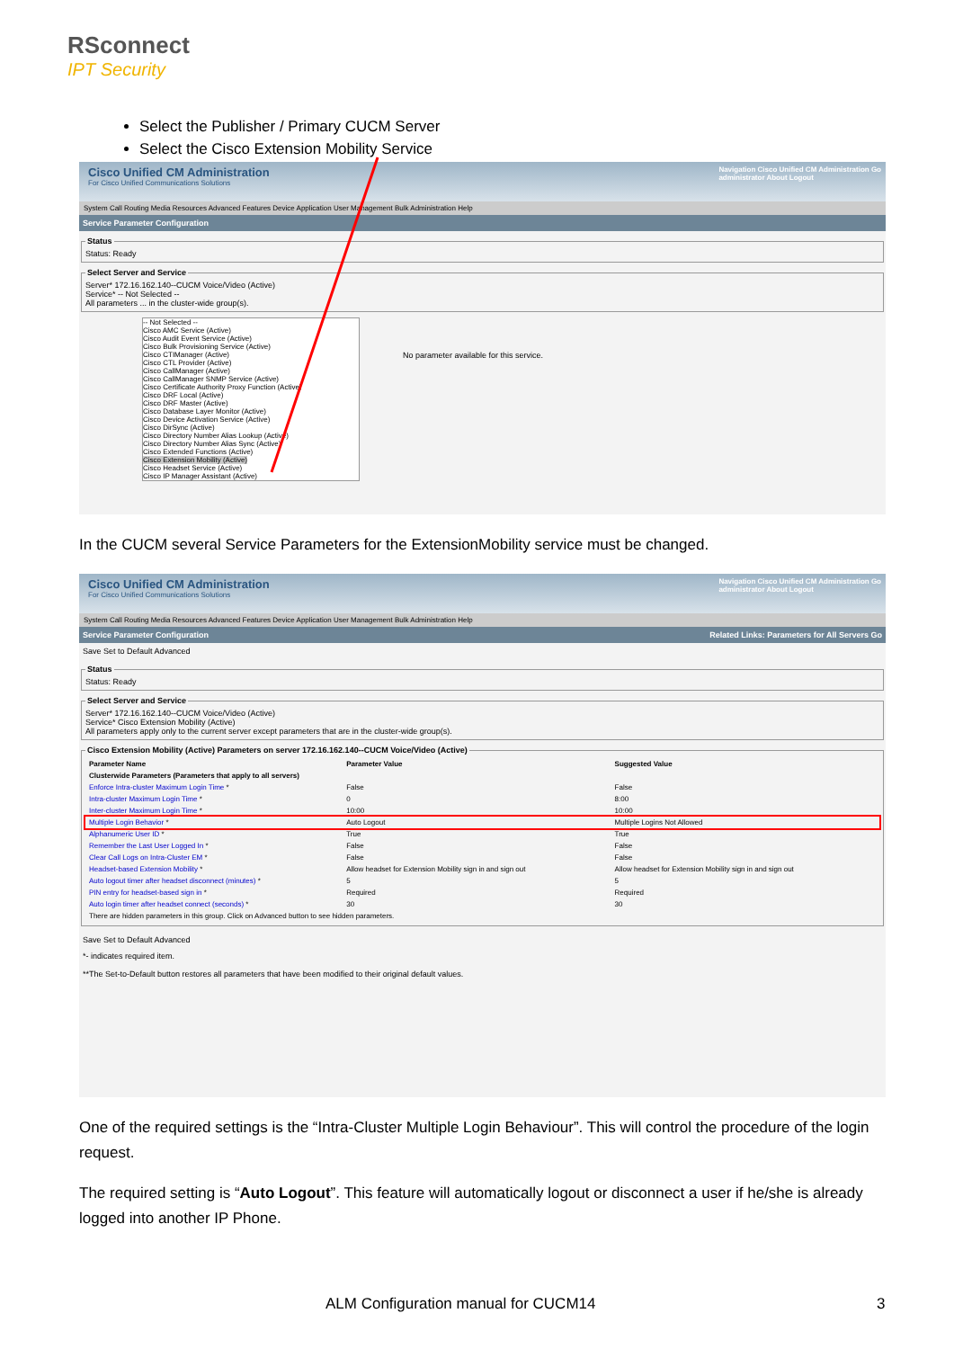RSconnect
IPT Security
Select the Publisher / Primary CUCM Server
Select the Cisco Extension Mobility Service
Cisco Unified CM Administration
For Cisco Unified Communications Solutions
Navigation Cisco Unified CM Administration Go
administrator About Logout
System Call Routing Media Resources Advanced Features Device Application User Management Bulk Administration Help
Service Parameter Configuration
StatusStatus: Ready Select Server and ServiceServer* 172.16.162.140--CUCM Voice/Video (Active)
Service* -- Not Selected --
All parameters ... in the cluster-wide group(s).
-- Not Selected --
Cisco AMC Service (Active)
Cisco Audit Event Service (Active)
Cisco Bulk Provisioning Service (Active)
Cisco CTIManager (Active)
Cisco CTL Provider (Active)
Cisco CallManager (Active)
Cisco CallManager SNMP Service (Active)
Cisco Certificate Authority Proxy Function (Active)
Cisco DRF Local (Active)
Cisco DRF Master (Active)
Cisco Database Layer Monitor (Active)
Cisco Device Activation Service (Active)
Cisco DirSync (Active)
Cisco Directory Number Alias Lookup (Active)
Cisco Directory Number Alias Sync (Active)
Cisco Extended Functions (Active)
Cisco Extension Mobility (Active)
Cisco Headset Service (Active)
Cisco IP Manager Assistant (Active)
No parameter available for this service.
In the CUCM several Service Parameters for the ExtensionMobility service must be changed.
Cisco Unified CM Administration
For Cisco Unified Communications Solutions
Navigation Cisco Unified CM Administration Go
administrator About Logout
System Call Routing Media Resources Advanced Features Device Application User Management Bulk Administration Help
Service Parameter Configuration Related Links: Parameters for All Servers Go
Save Set to Default Advanced
StatusStatus: Ready Select Server and ServiceServer* 172.16.162.140--CUCM Voice/Video (Active)
Service* Cisco Extension Mobility (Active)
All parameters apply only to the current server except parameters that are in the cluster-wide group(s). Cisco Extension Mobility (Active) Parameters on server 172.16.162.140--CUCM Voice/Video (Active)
| Parameter Name | Parameter Value | Suggested Value |
| --- | --- | --- |
| Clusterwide Parameters (Parameters that apply to all servers) | | |
| Enforce Intra-cluster Maximum Login Time * | False | False |
| Intra-cluster Maximum Login Time * | 0 | 8:00 |
| Inter-cluster Maximum Login Time * | 10:00 | 10:00 |
| Multiple Login Behavior * | Auto Logout | Multiple Logins Not Allowed |
| Alphanumeric User ID * | True | True |
| Remember the Last User Logged In * | False | False |
| Clear Call Logs on Intra-Cluster EM * | False | False |
| Headset-based Extension Mobility * | Allow headset for Extension Mobility sign in and sign out | Allow headset for Extension Mobility sign in and sign out |
| Auto logout timer after headset disconnect (minutes) * | 5 | 5 |
| PIN entry for headset-based sign in * | Required | Required |
| Auto login timer after headset connect (seconds) * | 30 | 30 |
| There are hidden parameters in this group. Click on Advanced button to see hidden parameters. | | |
Save Set to Default Advanced
*- indicates required item.
**The Set-to-Default button restores all parameters that have been modified to their original default values.
One of the required settings is the “Intra-Cluster Multiple Login Behaviour”. This will control the procedure of the login request.
The required setting is “Auto Logout”. This feature will automatically logout or disconnect a user if he/she is already logged into another IP Phone.
ALM Configuration manual for CUCM14 3